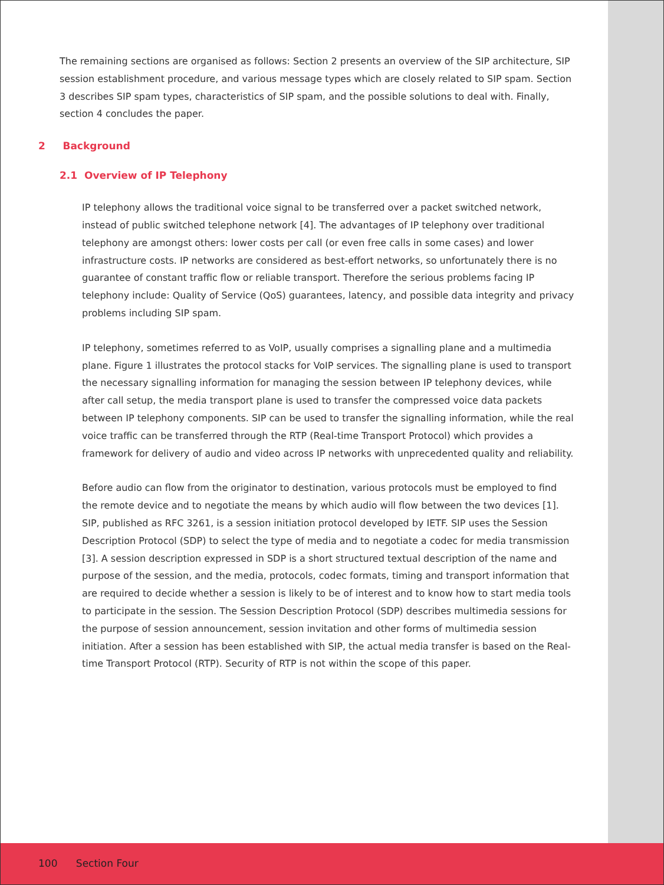The remaining sections are organised as follows: Section 2 presents an overview of the SIP architecture, SIP session establishment procedure, and various message types which are closely related to SIP spam. Section 3 describes SIP spam types, characteristics of SIP spam, and the possible solutions to deal with. Finally, section 4 concludes the paper.
2 Background
2.1 Overview of IP Telephony
IP telephony allows the traditional voice signal to be transferred over a packet switched network, instead of public switched telephone network [4]. The advantages of IP telephony over traditional telephony are amongst others: lower costs per call (or even free calls in some cases) and lower infrastructure costs. IP networks are considered as best-effort networks, so unfortunately there is no guarantee of constant traffic flow or reliable transport. Therefore the serious problems facing IP telephony include: Quality of Service (QoS) guarantees, latency, and possible data integrity and privacy problems including SIP spam.
IP telephony, sometimes referred to as VoIP, usually comprises a signalling plane and a multimedia plane. Figure 1 illustrates the protocol stacks for VoIP services. The signalling plane is used to transport the necessary signalling information for managing the session between IP telephony devices, while after call setup, the media transport plane is used to transfer the compressed voice data packets between IP telephony components. SIP can be used to transfer the signalling information, while the real voice traffic can be transferred through the RTP (Real-time Transport Protocol) which provides a framework for delivery of audio and video across IP networks with unprecedented quality and reliability.
Before audio can flow from the originator to destination, various protocols must be employed to find the remote device and to negotiate the means by which audio will flow between the two devices [1]. SIP, published as RFC 3261, is a session initiation protocol developed by IETF. SIP uses the Session Description Protocol (SDP) to select the type of media and to negotiate a codec for media transmission [3]. A session description expressed in SDP is a short structured textual description of the name and purpose of the session, and the media, protocols, codec formats, timing and transport information that are required to decide whether a session is likely to be of interest and to know how to start media tools to participate in the session. The Session Description Protocol (SDP) describes multimedia sessions for the purpose of session announcement, session invitation and other forms of multimedia session initiation. After a session has been established with SIP, the actual media transfer is based on the Real-time Transport Protocol (RTP). Security of RTP is not within the scope of this paper.
100 Section Four